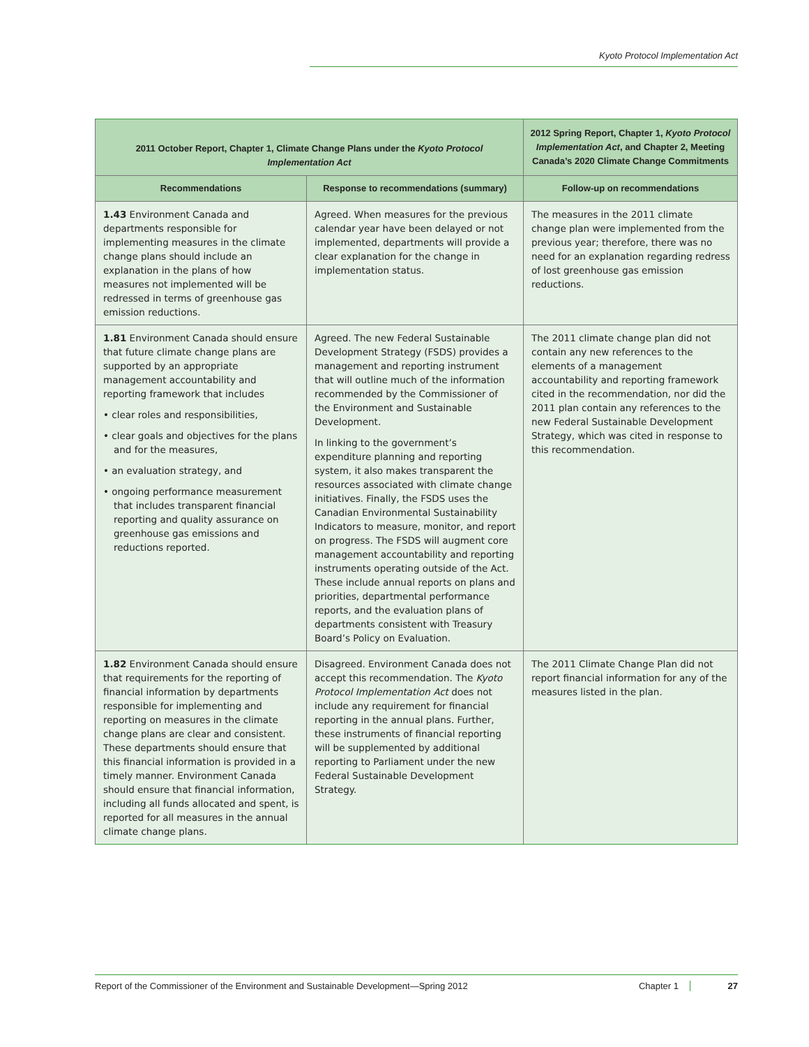Kyoto Protocol Implementation Act
| 2011 October Report, Chapter 1, Climate Change Plans under the Kyoto Protocol Implementation Act | | 2012 Spring Report, Chapter 1, Kyoto Protocol Implementation Act , and Chapter 2, Meeting Canada’s 2020 Climate Change Commitments |
| --- | --- | --- |
| Recommendations | Response to recommendations (summary) | Follow-up on recommendations |
| 1.43 Environment Canada and departments responsible for implementing measures in the climate change plans should include an explanation in the plans of how measures not implemented will be redressed in terms of greenhouse gas emission reductions. | Agreed. When measures for the previous calendar year have been delayed or not implemented, departments will provide a clear explanation for the change in implementation status. | The measures in the 2011 climate change plan were implemented from the previous year; therefore, there was no need for an explanation regarding redress of lost greenhouse gas emission reductions. |
| 1.81 Environment Canada should ensure that future climate change plans are supported by an appropriate management accountability and reporting framework that includes • clear roles and responsibilities, • clear goals and objectives for the plans and for the measures, • an evaluation strategy, and • ongoing performance measurement that includes transparent financial reporting and quality assurance on greenhouse gas emissions and reductions reported. | Agreed. The new Federal Sustainable Development Strategy (FSDS) provides a management and reporting instrument that will outline much of the information recommended by the Commissioner of the Environment and Sustainable Development. In linking to the government’s expenditure planning and reporting system, it also makes transparent the resources associated with climate change initiatives. Finally, the FSDS uses the Canadian Environmental Sustainability Indicators to measure, monitor, and report on progress. The FSDS will augment core management accountability and reporting instruments operating outside of the Act. These include annual reports on plans and priorities, departmental performance reports, and the evaluation plans of departments consistent with Treasury Board’s Policy on Evaluation. | The 2011 climate change plan did not contain any new references to the elements of a management accountability and reporting framework cited in the recommendation, nor did the 2011 plan contain any references to the new Federal Sustainable Development Strategy, which was cited in response to this recommendation. |
| 1.82 Environment Canada should ensure that requirements for the reporting of financial information by departments responsible for implementing and reporting on measures in the climate change plans are clear and consistent. These departments should ensure that this financial information is provided in a timely manner. Environment Canada should ensure that financial information, including all funds allocated and spent, is reported for all measures in the annual climate change plans. | Disagreed. Environment Canada does not accept this recommendation. The Kyoto Protocol Implementation Act does not include any requirement for financial reporting in the annual plans. Further, these instruments of financial reporting will be supplemented by additional reporting to Parliament under the new Federal Sustainable Development Strategy. | The 2011 Climate Change Plan did not report financial information for any of the measures listed in the plan. |
Report of the Commissioner of the Environment and Sustainable Development—Spring 2012 Chapter 1 27